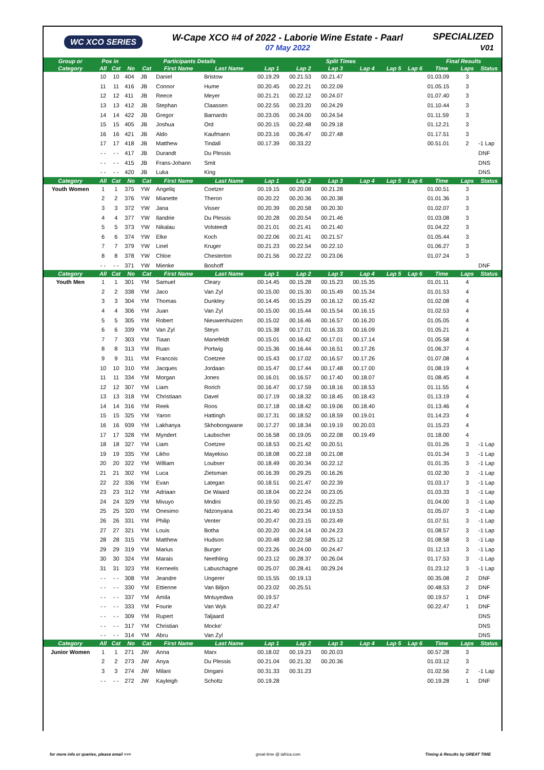WC XCO SERIES
W-Cape XCO #4 of 2022 - Laborie Wine Estate - Paarl
07 May 2022
SPECIALIZED
V01
| Group or | Pos in | | Participants Details | | | | Split Times | | | | | | Final Results | | |
| --- | --- | --- | --- | --- | --- | --- | --- | --- | --- | --- | --- | --- | --- | --- | --- |
| Category | All | Cat | No | Cat | First Name | Last Name | Lap 1 | Lap 2 | Lap 3 | Lap 4 | Lap 5 | Lap 6 | Time | Laps | Status |
| | 10 | 10 | 404 | JB | Daniel | Bristow | 00.19.29 | 00.21.53 | 00.21.47 | | | | 01.03.09 | 3 | |
| | 11 | 11 | 416 | JB | Connor | Hume | 00.20.45 | 00.22.21 | 00.22.09 | | | | 01.05.15 | 3 | |
| | 12 | 12 | 411 | JB | Reece | Meyer | 00.21.21 | 00.22.12 | 00.24.07 | | | | 01.07.40 | 3 | |
| | 13 | 13 | 412 | JB | Stephan | Claassen | 00.22.55 | 00.23.20 | 00.24.29 | | | | 01.10.44 | 3 | |
| | 14 | 14 | 422 | JB | Gregor | Barnardo | 00.23.05 | 00.24.00 | 00.24.54 | | | | 01.11.59 | 3 | |
| | 15 | 15 | 405 | JB | Joshua | Ord | 00.20.15 | 00.22.48 | 00.29.18 | | | | 01.12.21 | 3 | |
| | 16 | 16 | 421 | JB | Aldo | Kaufmann | 00.23.16 | 00.26.47 | 00.27.48 | | | | 01.17.51 | 3 | |
| | 17 | 17 | 418 | JB | Matthew | Tindall | 00.17.39 | 00.33.22 | | | | | 00.51.01 | 2 | -1 Lap |
| | - - | - - | 417 | JB | Durandt | Du Plessis | | | | | | | | | DNF |
| | - - | - - | 415 | JB | Frans-Johann | Smit | | | | | | | | | DNS |
| | - - | - - | 420 | JB | Luka | King | | | | | | | | | DNS |
| Category | All | Cat | No | Cat | First Name | Last Name | Lap 1 | Lap 2 | Lap 3 | Lap 4 | Lap 5 | Lap 6 | Time | Laps | Status |
| Youth Women | 1 | 1 | 375 | YW | Angeliq | Coetzer | 00.19.15 | 00.20.08 | 00.21.28 | | | | 01.00.51 | 3 | |
| | 2 | 2 | 376 | YW | Mianette | Theron | 00.20.22 | 00.20.36 | 00.20.38 | | | | 01.01.36 | 3 | |
| | 3 | 3 | 372 | YW | Jana | Visser | 00.20.39 | 00.20.58 | 00.20.30 | | | | 01.02.07 | 3 | |
| | 4 | 4 | 377 | YW | Ilandrie | Du Plessis | 00.20.28 | 00.20.54 | 00.21.46 | | | | 01.03.08 | 3 | |
| | 5 | 5 | 373 | YW | Nikalau | Volsteedt | 00.21.01 | 00.21.41 | 00.21.40 | | | | 01.04.22 | 3 | |
| | 6 | 6 | 374 | YW | Elke | Koch | 00.22.06 | 00.21.41 | 00.21.57 | | | | 01.05.44 | 3 | |
| | 7 | 7 | 379 | YW | Linel | Kruger | 00.21.23 | 00.22.54 | 00.22.10 | | | | 01.06.27 | 3 | |
| | 8 | 8 | 378 | YW | Chloe | Chesterton | 00.21.56 | 00.22.22 | 00.23.06 | | | | 01.07.24 | 3 | |
| | - - | - - | 371 | YW | Mienke | Boshoff | | | | | | | | | DNF |
| Category | All | Cat | No | Cat | First Name | Last Name | Lap 1 | Lap 2 | Lap 3 | Lap 4 | Lap 5 | Lap 6 | Time | Laps | Status |
| Youth Men | 1 | 1 | 301 | YM | Samuel | Cleary | 00.14.45 | 00.15.28 | 00.15.23 | 00.15.35 | | | 01.01.11 | 4 | |
| | 2 | 2 | 338 | YM | Jaco | Van Zyl | 00.15.00 | 00.15.30 | 00.15.49 | 00.15.34 | | | 01.01.53 | 4 | |
| | 3 | 3 | 304 | YM | Thomas | Dunkley | 00.14.45 | 00.15.29 | 00.16.12 | 00.15.42 | | | 01.02.08 | 4 | |
| | 4 | 4 | 306 | YM | Juan | Van Zyl | 00.15.00 | 00.15.44 | 00.15.54 | 00.16.15 | | | 01.02.53 | 4 | |
| | 5 | 5 | 305 | YM | Robert | Nieuwenhuizen | 00.15.02 | 00.16.46 | 00.16.57 | 00.16.20 | | | 01.05.05 | 4 | |
| | 6 | 6 | 339 | YM | Van Zyl | Steyn | 00.15.38 | 00.17.01 | 00.16.33 | 00.16.09 | | | 01.05.21 | 4 | |
| | 7 | 7 | 303 | YM | Tiaan | Manefeldt | 00.15.01 | 00.16.42 | 00.17.01 | 00.17.14 | | | 01.05.58 | 4 | |
| | 8 | 8 | 313 | YM | Ruan | Portwig | 00.15.36 | 00.16.44 | 00.16.51 | 00.17.26 | | | 01.06.37 | 4 | |
| | 9 | 9 | 311 | YM | Francois | Coetzee | 00.15.43 | 00.17.02 | 00.16.57 | 00.17.26 | | | 01.07.08 | 4 | |
| | 10 | 10 | 310 | YM | Jacques | Jordaan | 00.15.47 | 00.17.44 | 00.17.48 | 00.17.00 | | | 01.08.19 | 4 | |
| | 11 | 11 | 334 | YM | Morgan | Jones | 00.16.01 | 00.16.57 | 00.17.40 | 00.18.07 | | | 01.08.45 | 4 | |
| | 12 | 12 | 307 | YM | Liam | Rorich | 00.16.47 | 00.17.59 | 00.18.16 | 00.18.53 | | | 01.11.55 | 4 | |
| | 13 | 13 | 318 | YM | Christiaan | Davel | 00.17.19 | 00.18.32 | 00.18.45 | 00.18.43 | | | 01.13.19 | 4 | |
| | 14 | 14 | 316 | YM | Reek | Roos | 00.17.18 | 00.18.42 | 00.19.06 | 00.18.40 | | | 01.13.46 | 4 | |
| | 15 | 15 | 325 | YM | Yaron | Hattingh | 00.17.31 | 00.18.52 | 00.18.59 | 00.19.01 | | | 01.14.23 | 4 | |
| | 16 | 16 | 939 | YM | Lakhanya | Skhobongwane | 00.17.27 | 00.18.34 | 00.19.19 | 00.20.03 | | | 01.15.23 | 4 | |
| | 17 | 17 | 328 | YM | Myndert | Laubscher | 00.16.58 | 00.19.05 | 00.22.08 | 00.19.49 | | | 01.18.00 | 4 | |
| | 18 | 18 | 327 | YM | Liam | Coetzee | 00.18.53 | 00.21.42 | 00.20.51 | | | | 01.01.26 | 3 | -1 Lap |
| | 19 | 19 | 335 | YM | Likho | Mayekiso | 00.18.08 | 00.22.18 | 00.21.08 | | | | 01.01.34 | 3 | -1 Lap |
| | 20 | 20 | 322 | YM | William | Loubser | 00.18.49 | 00.20.34 | 00.22.12 | | | | 01.01.35 | 3 | -1 Lap |
| | 21 | 21 | 302 | YM | Luca | Zietsman | 00.16.39 | 00.29.25 | 00.16.26 | | | | 01.02.30 | 3 | -1 Lap |
| | 22 | 22 | 336 | YM | Evan | Lategan | 00.18.51 | 00.21.47 | 00.22.39 | | | | 01.03.17 | 3 | -1 Lap |
| | 23 | 23 | 312 | YM | Adriaan | De Waard | 00.18.04 | 00.22.24 | 00.23.05 | | | | 01.03.33 | 3 | -1 Lap |
| | 24 | 24 | 329 | YM | Mivuyo | Mndini | 00.19.50 | 00.21.45 | 00.22.25 | | | | 01.04.00 | 3 | -1 Lap |
| | 25 | 25 | 320 | YM | Onesimo | Ndzonyana | 00.21.40 | 00.23.34 | 00.19.53 | | | | 01.05.07 | 3 | -1 Lap |
| | 26 | 26 | 331 | YM | Philip | Venter | 00.20.47 | 00.23.15 | 00.23.49 | | | | 01.07.51 | 3 | -1 Lap |
| | 27 | 27 | 321 | YM | Louis | Botha | 00.20.20 | 00.24.14 | 00.24.23 | | | | 01.08.57 | 3 | -1 Lap |
| | 28 | 28 | 315 | YM | Matthew | Hudson | 00.20.48 | 00.22.58 | 00.25.12 | | | | 01.08.58 | 3 | -1 Lap |
| | 29 | 29 | 319 | YM | Marius | Burger | 00.23.26 | 00.24.00 | 00.24.47 | | | | 01.12.13 | 3 | -1 Lap |
| | 30 | 30 | 324 | YM | Marais | Neethling | 00.23.12 | 00.28.37 | 00.26.04 | | | | 01.17.53 | 3 | -1 Lap |
| | 31 | 31 | 323 | YM | Kerneels | Labuschagne | 00.25.07 | 00.28.41 | 00.29.24 | | | | 01.23.12 | 3 | -1 Lap |
| | - - | - - | 308 | YM | Jeandre | Ungerer | 00.15.55 | 00.19.13 | | | | | 00.35.08 | 2 | DNF |
| | - - | - - | 330 | YM | Ettienne | Van Biljon | 00.23.02 | 00.25.51 | | | | | 00.48.53 | 2 | DNF |
| | - - | - - | 337 | YM | Amila | Mntuyedwa | 00.19.57 | | | | | | 00.19.57 | 1 | DNF |
| | - - | - - | 333 | YM | Fourie | Van Wyk | 00.22.47 | | | | | | 00.22.47 | 1 | DNF |
| | - - | - - | 309 | YM | Rupert | Taljaard | | | | | | | | | DNS |
| | - - | - - | 317 | YM | Christian | Mocke' | | | | | | | | | DNS |
| | - - | - - | 314 | YM | Abru | Van Zyl | | | | | | | | | DNS |
| Category | All | Cat | No | Cat | First Name | Last Name | Lap 1 | Lap 2 | Lap 3 | Lap 4 | Lap 5 | Lap 6 | Time | Laps | Status |
| Junior Women | 1 | 1 | 271 | JW | Anna | Marx | 00.18.02 | 00.19.23 | 00.20.03 | | | | 00.57.28 | 3 | |
| | 2 | 2 | 273 | JW | Anya | Du Plessis | 00.21.04 | 00.21.32 | 00.20.36 | | | | 01.03.12 | 3 | |
| | 3 | 3 | 274 | JW | Milani | Dingani | 00.31.33 | 00.31.23 | | | | | 01.02.56 | 2 | -1 Lap |
| | - - | - - | 272 | JW | Kayleigh | Scholtz | 00.19.28 | | | | | | 00.19.28 | 1 | DNF |
for more info or queries, please email >>> great-time @ iafrica.com Timing & Results by GREAT TIME